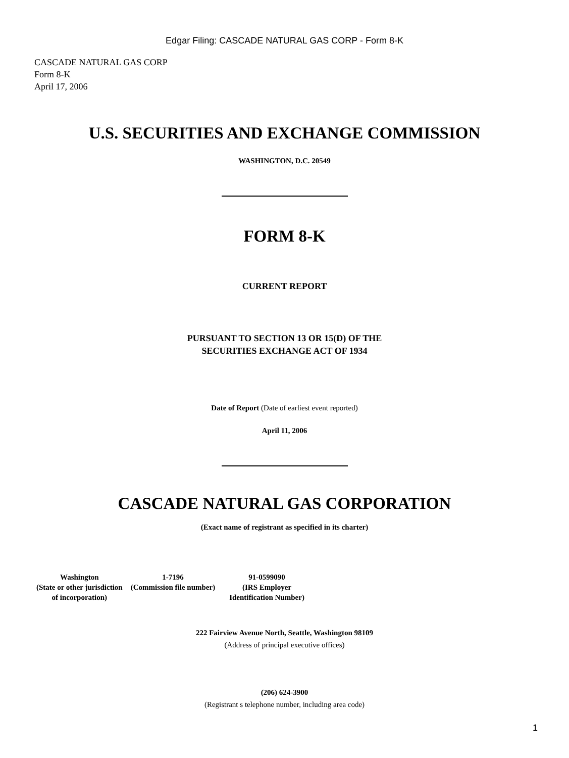Edgar Filing: CASCADE NATURAL GAS CORP - Form 8-K
CASCADE NATURAL GAS CORP
Form 8-K
April 17, 2006
U.S. SECURITIES AND EXCHANGE COMMISSION
WASHINGTON, D.C. 20549
FORM 8-K
CURRENT REPORT
PURSUANT TO SECTION 13 OR 15(D) OF THE
SECURITIES EXCHANGE ACT OF 1934
Date of Report (Date of earliest event reported)
April 11, 2006
CASCADE NATURAL GAS CORPORATION
(Exact name of registrant as specified in its charter)
| Washington (State or other jurisdiction of incorporation) | 1-7196 (Commission file number) | 91-0599090 (IRS Employer Identification Number) |
222 Fairview Avenue North, Seattle, Washington 98109
(Address of principal executive offices)
(206) 624-3900
(Registrant s telephone number, including area code)
1